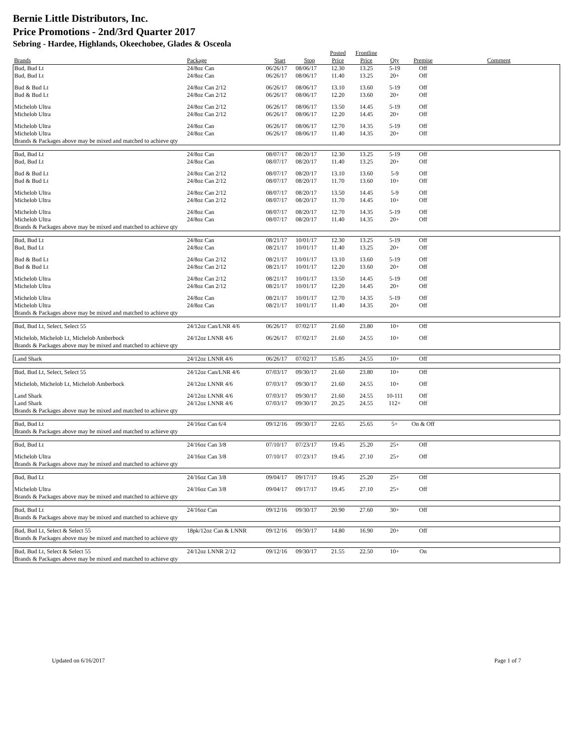Bernie Little Distributors, Inc.
Price Promotions - 2nd/3rd Quarter 2017
Sebring - Hardee, Highlands, Okeechobee, Glades & Osceola
| | | | | Posted | Frontline | | | |
| --- | --- | --- | --- | --- | --- | --- | --- | --- |
| Brands | Package | Start | Stop | Price | Price | Qty | Premise | Comment |
| Bud, Bud Lt | 24/8oz Can | 06/26/17 | 08/06/17 | 12.30 | 13.25 | 5-19 | Off | |
| Bud, Bud Lt | 24/8oz Can | 06/26/17 | 08/06/17 | 11.40 | 13.25 | 20+ | Off | |
| Bud & Bud Lt | 24/8oz Can 2/12 | 06/26/17 | 08/06/17 | 13.10 | 13.60 | 5-19 | Off | |
| Bud & Bud Lt | 24/8oz Can 2/12 | 06/26/17 | 08/06/17 | 12.20 | 13.60 | 20+ | Off | |
| Michelob Ultra | 24/8oz Can 2/12 | 06/26/17 | 08/06/17 | 13.50 | 14.45 | 5-19 | Off | |
| Michelob Ultra | 24/8oz Can 2/12 | 06/26/17 | 08/06/17 | 12.20 | 14.45 | 20+ | Off | |
| Michelob Ultra | 24/8oz Can | 06/26/17 | 08/06/17 | 12.70 | 14.35 | 5-19 | Off | |
| Michelob Ultra | 24/8oz Can | 06/26/17 | 08/06/17 | 11.40 | 14.35 | 20+ | Off | |
| Brands & Packages above may be mixed and matched to achieve qty | | | | | | | | |
| Bud, Bud Lt | 24/8oz Can | 08/07/17 | 08/20/17 | 12.30 | 13.25 | 5-19 | Off | |
| Bud, Bud Lt | 24/8oz Can | 08/07/17 | 08/20/17 | 11.40 | 13.25 | 20+ | Off | |
| Bud & Bud Lt | 24/8oz Can 2/12 | 08/07/17 | 08/20/17 | 13.10 | 13.60 | 5-9 | Off | |
| Bud & Bud Lt | 24/8oz Can 2/12 | 08/07/17 | 08/20/17 | 11.70 | 13.60 | 10+ | Off | |
| Michelob Ultra | 24/8oz Can 2/12 | 08/07/17 | 08/20/17 | 13.50 | 14.45 | 5-9 | Off | |
| Michelob Ultra | 24/8oz Can 2/12 | 08/07/17 | 08/20/17 | 11.70 | 14.45 | 10+ | Off | |
| Michelob Ultra | 24/8oz Can | 08/07/17 | 08/20/17 | 12.70 | 14.35 | 5-19 | Off | |
| Michelob Ultra | 24/8oz Can | 08/07/17 | 08/20/17 | 11.40 | 14.35 | 20+ | Off | |
| Brands & Packages above may be mixed and matched to achieve qty | | | | | | | | |
| Bud, Bud Lt | 24/8oz Can | 08/21/17 | 10/01/17 | 12.30 | 13.25 | 5-19 | Off | |
| Bud, Bud Lt | 24/8oz Can | 08/21/17 | 10/01/17 | 11.40 | 13.25 | 20+ | Off | |
| Bud & Bud Lt | 24/8oz Can 2/12 | 08/21/17 | 10/01/17 | 13.10 | 13.60 | 5-19 | Off | |
| Bud & Bud Lt | 24/8oz Can 2/12 | 08/21/17 | 10/01/17 | 12.20 | 13.60 | 20+ | Off | |
| Michelob Ultra | 24/8oz Can 2/12 | 08/21/17 | 10/01/17 | 13.50 | 14.45 | 5-19 | Off | |
| Michelob Ultra | 24/8oz Can 2/12 | 08/21/17 | 10/01/17 | 12.20 | 14.45 | 20+ | Off | |
| Michelob Ultra | 24/8oz Can | 08/21/17 | 10/01/17 | 12.70 | 14.35 | 5-19 | Off | |
| Michelob Ultra | 24/8oz Can | 08/21/17 | 10/01/17 | 11.40 | 14.35 | 20+ | Off | |
| Brands & Packages above may be mixed and matched to achieve qty | | | | | | | | |
| Bud, Bud Lt, Select, Select 55 | 24/12oz Can/LNR 4/6 | 06/26/17 | 07/02/17 | 21.60 | 23.80 | 10+ | Off | |
| Michelob, Michelob Lt, Michelob Amberbock | 24/12oz LNNR 4/6 | 06/26/17 | 07/02/17 | 21.60 | 24.55 | 10+ | Off | |
| Brands & Packages above may be mixed and matched to achieve qty | | | | | | | | |
| Land Shark | 24/12oz LNNR 4/6 | 06/26/17 | 07/02/17 | 15.85 | 24.55 | 10+ | Off | |
| Bud, Bud Lt, Select, Select 55 | 24/12oz Can/LNR 4/6 | 07/03/17 | 09/30/17 | 21.60 | 23.80 | 10+ | Off | |
| Michelob, Michelob Lt, Michelob Amberbock | 24/12oz LNNR 4/6 | 07/03/17 | 09/30/17 | 21.60 | 24.55 | 10+ | Off | |
| Land Shark | 24/12oz LNNR 4/6 | 07/03/17 | 09/30/17 | 21.60 | 24.55 | 10-111 | Off | |
| Land Shark | 24/12oz LNNR 4/6 | 07/03/17 | 09/30/17 | 20.25 | 24.55 | 112+ | Off | |
| Brands & Packages above may be mixed and matched to achieve qty | | | | | | | | |
| Bud, Bud Lt | 24/16oz Can 6/4 | 09/12/16 | 09/30/17 | 22.65 | 25.65 | 5+ | On & Off | |
| Brands & Packages above may be mixed and matched to achieve qty | | | | | | | | |
| Bud, Bud Lt | 24/16oz Can 3/8 | 07/10/17 | 07/23/17 | 19.45 | 25.20 | 25+ | Off | |
| Michelob Ultra | 24/16oz Can 3/8 | 07/10/17 | 07/23/17 | 19.45 | 27.10 | 25+ | Off | |
| Brands & Packages above may be mixed and matched to achieve qty | | | | | | | | |
| Bud, Bud Lt | 24/16oz Can 3/8 | 09/04/17 | 09/17/17 | 19.45 | 25.20 | 25+ | Off | |
| Michelob Ultra | 24/16oz Can 3/8 | 09/04/17 | 09/17/17 | 19.45 | 27.10 | 25+ | Off | |
| Brands & Packages above may be mixed and matched to achieve qty | | | | | | | | |
| Bud, Bud Lt | 24/16oz Can | 09/12/16 | 09/30/17 | 20.90 | 27.60 | 30+ | Off | |
| Brands & Packages above may be mixed and matched to achieve qty | | | | | | | | |
| Bud, Bud Lt, Select & Select 55 | 18pk/12oz Can & LNNR | 09/12/16 | 09/30/17 | 14.80 | 16.90 | 20+ | Off | |
| Brands & Packages above may be mixed and matched to achieve qty | | | | | | | | |
| Bud, Bud Lt, Select & Select 55 | 24/12oz LNNR 2/12 | 09/12/16 | 09/30/17 | 21.55 | 22.50 | 10+ | On | |
| Brands & Packages above may be mixed and matched to achieve qty | | | | | | | | |
Updated on 6/16/2017 Page 1 of 7